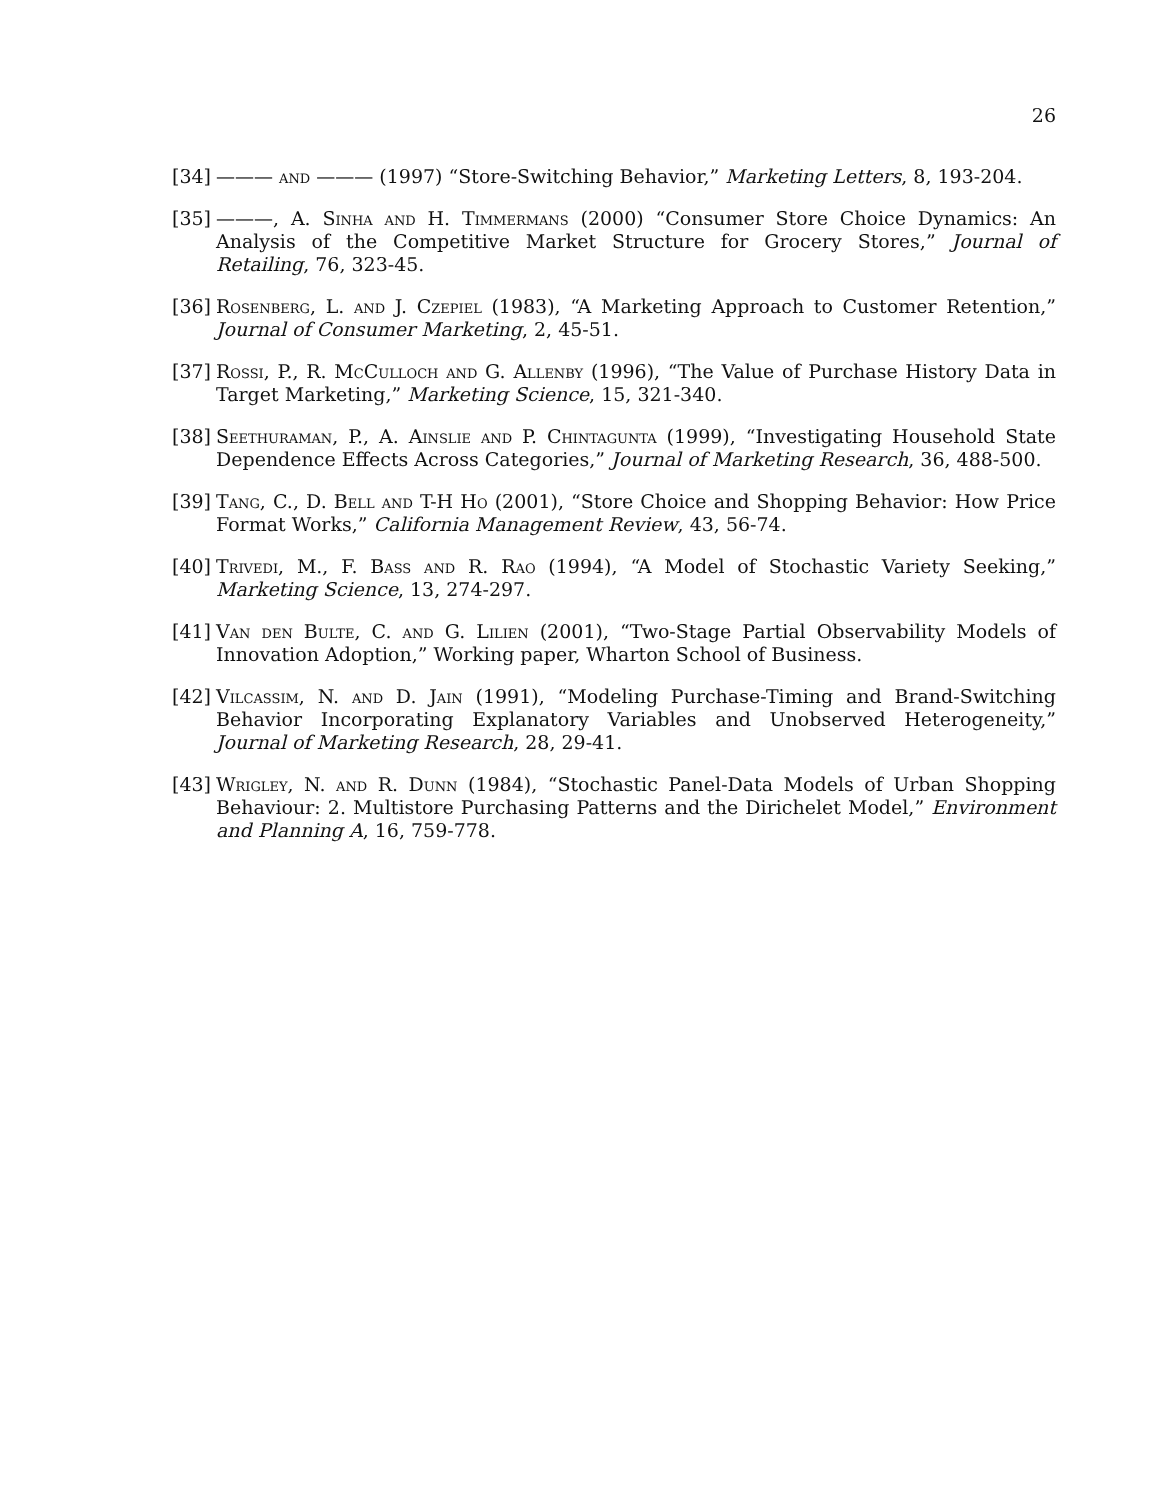26
[34] ——— and ——— (1997) “Store-Switching Behavior,” Marketing Letters, 8, 193-204.
[35] ———, A. Sinha and H. Timmermans (2000) “Consumer Store Choice Dynamics: An Analysis of the Competitive Market Structure for Grocery Stores,” Journal of Retailing, 76, 323-45.
[36] Rosenberg, L. and J. Czepiel (1983), “A Marketing Approach to Customer Retention,” Journal of Consumer Marketing, 2, 45-51.
[37] Rossi, P., R. McCulloch and G. Allenby (1996), “The Value of Purchase History Data in Target Marketing,” Marketing Science, 15, 321-340.
[38] Seethuraman, P., A. Ainslie and P. Chintagunta (1999), “Investigating Household State Dependence Effects Across Categories,” Journal of Marketing Research, 36, 488-500.
[39] Tang, C., D. Bell and T-H Ho (2001), “Store Choice and Shopping Behavior: How Price Format Works,” California Management Review, 43, 56-74.
[40] Trivedi, M., F. Bass and R. Rao (1994), “A Model of Stochastic Variety Seeking,” Marketing Science, 13, 274-297.
[41] Van den Bulte, C. and G. Lilien (2001), “Two-Stage Partial Observability Models of Innovation Adoption,” Working paper, Wharton School of Business.
[42] Vilcassim, N. and D. Jain (1991), “Modeling Purchase-Timing and Brand-Switching Behavior Incorporating Explanatory Variables and Unobserved Heterogeneity,” Journal of Marketing Research, 28, 29-41.
[43] Wrigley, N. and R. Dunn (1984), “Stochastic Panel-Data Models of Urban Shopping Behaviour: 2. Multistore Purchasing Patterns and the Dirichelet Model,” Environment and Planning A, 16, 759-778.